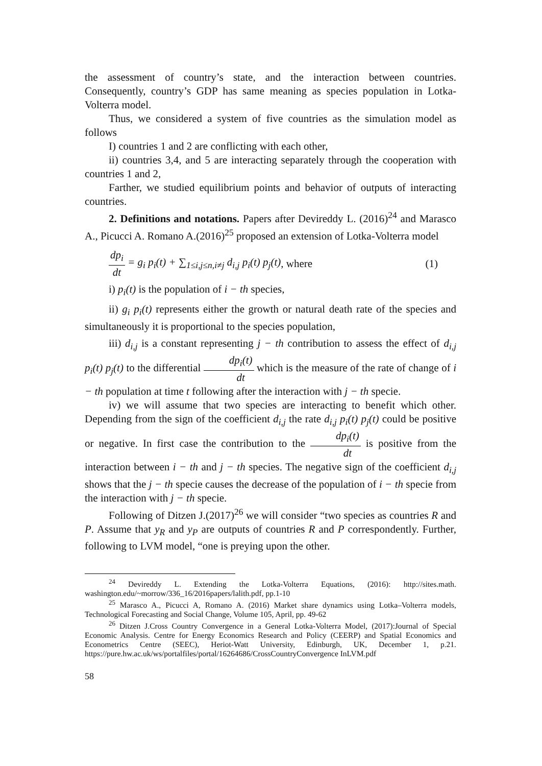the assessment of country’s state, and the interaction between countries. Consequently, country’s GDP has same meaning as species population in Lotka-Volterra model.
Thus, we considered a system of five countries as the simulation model as follows
I) countries 1 and 2 are conflicting with each other,
ii) countries 3,4, and 5 are interacting separately through the cooperation with countries 1 and 2,
Farther, we studied equilibrium points and behavior of outputs of interacting countries.
2. Definitions and notations. Papers after Devireddy L. (2016)<sup>24</sup> and Marasco A., Picucci A. Romano A.(2016)<sup>25</sup> proposed an extension of Lotka-Volterra model
dp<sub>i</sub> dt = g<sub>i</sub> p<sub>i</sub>(t) + ∑<sub>1≤i,j≤n,i≠j</sub> d<sub>i,j</sub> p<sub>i</sub>(t) p<sub>j</sub>(t), where (1)
i) p<sub>i</sub>(t) is the population of i − th species,
ii) g<sub>i</sub> p<sub>i</sub>(t) represents either the growth or natural death rate of the species and simultaneously it is proportional to the species population,
iii) d<sub>i,j</sub> is a constant representing j − th contribution to assess the effect of d<sub>i,j</sub> p<sub>i</sub>(t) p<sub>j</sub>(t) to the differential dp<sub>i</sub>(t) dt which is the measure of the rate of change of i − th population at time t following after the interaction with j − th specie.
iv) we will assume that two species are interacting to benefit which other. Depending from the sign of the coefficient d<sub>i,j</sub> the rate d<sub>i,j</sub> p<sub>i</sub>(t) p<sub>j</sub>(t) could be positive or negative. In first case the contribution to the dp<sub>i</sub>(t) dt is positive from the interaction between i − th and j − th species. The negative sign of the coefficient d<sub>i,j</sub> shows that the j − th specie causes the decrease of the population of i − th specie from the interaction with j − th specie.
Following of Ditzen J.(2017)<sup>26</sup> we will consider “two species as countries R and P. Assume that y<sub>R</sub> and y<sub>P</sub> are outputs of countries R and P correspondently. Further, following to LVM model, “one is preying upon the other.
<sup>24</sup> Devireddy L. Extending the Lotka-Volterra Equations, (2016): http://sites.math. washington.edu/~morrow/336_16/2016papers/lalith.pdf, pp.1-10
<sup>25</sup> Marasco A., Picucci A, Romano A. (2016) Market share dynamics using Lotka–Volterra models, Technological Forecasting and Social Change, Volume 105, April, pp. 49-62
<sup>26</sup> Ditzen J.Cross Country Convergence in a General Lotka-Volterra Model, (2017):Journal of Special Economic Analysis. Centre for Energy Economics Research and Policy (CEERP) and Spatial Economics and Econometrics Centre (SEEC), Heriot-Watt University, Edinburgh, UK, December 1, p.21. https://pure.hw.ac.uk/ws/portalfiles/portal/16264686/CrossCountryConvergence InLVM.pdf
58